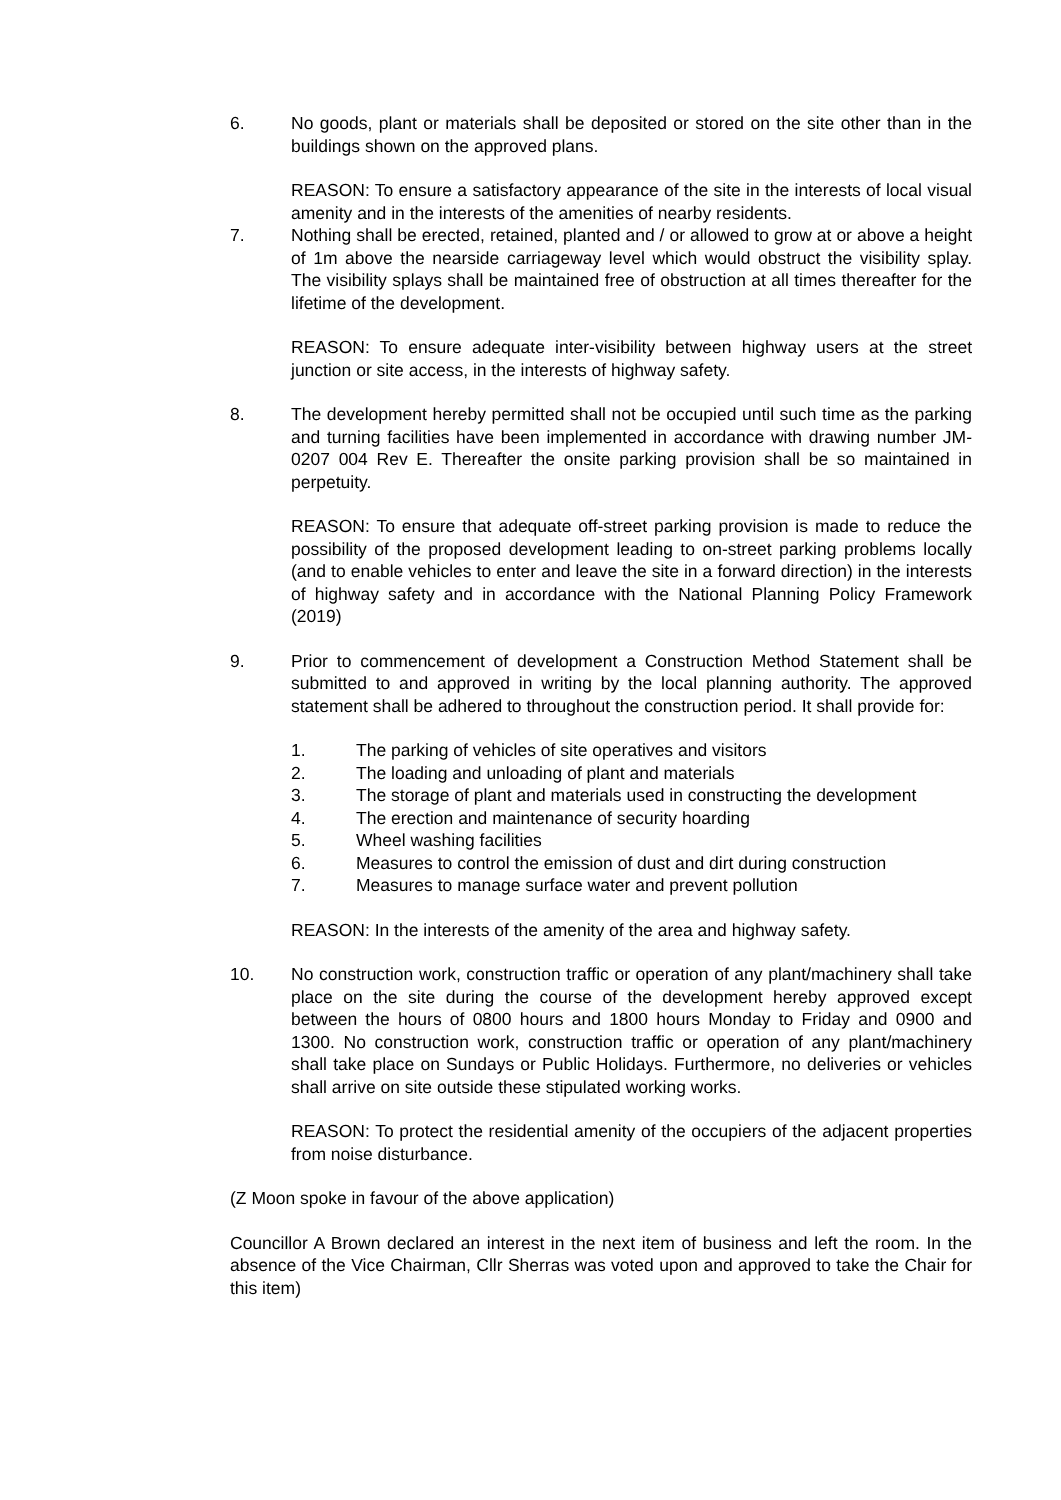6. No goods, plant or materials shall be deposited or stored on the site other than in the buildings shown on the approved plans.
REASON: To ensure a satisfactory appearance of the site in the interests of local visual amenity and in the interests of the amenities of nearby residents.
7. Nothing shall be erected, retained, planted and / or allowed to grow at or above a height of 1m above the nearside carriageway level which would obstruct the visibility splay. The visibility splays shall be maintained free of obstruction at all times thereafter for the lifetime of the development.
REASON: To ensure adequate inter-visibility between highway users at the street junction or site access, in the interests of highway safety.
8. The development hereby permitted shall not be occupied until such time as the parking and turning facilities have been implemented in accordance with drawing number JM-0207 004 Rev E. Thereafter the onsite parking provision shall be so maintained in perpetuity.
REASON: To ensure that adequate off-street parking provision is made to reduce the possibility of the proposed development leading to on-street parking problems locally (and to enable vehicles to enter and leave the site in a forward direction) in the interests of highway safety and in accordance with the National Planning Policy Framework (2019)
9. Prior to commencement of development a Construction Method Statement shall be submitted to and approved in writing by the local planning authority. The approved statement shall be adhered to throughout the construction period. It shall provide for:
1. The parking of vehicles of site operatives and visitors
2. The loading and unloading of plant and materials
3. The storage of plant and materials used in constructing the development
4. The erection and maintenance of security hoarding
5. Wheel washing facilities
6. Measures to control the emission of dust and dirt during construction
7. Measures to manage surface water and prevent pollution
REASON: In the interests of the amenity of the area and highway safety.
10. No construction work, construction traffic or operation of any plant/machinery shall take place on the site during the course of the development hereby approved except between the hours of 0800 hours and 1800 hours Monday to Friday and 0900 and 1300. No construction work, construction traffic or operation of any plant/machinery shall take place on Sundays or Public Holidays. Furthermore, no deliveries or vehicles shall arrive on site outside these stipulated working works.
REASON: To protect the residential amenity of the occupiers of the adjacent properties from noise disturbance.
(Z Moon spoke in favour of the above application)
Councillor A Brown declared an interest in the next item of business and left the room. In the absence of the Vice Chairman, Cllr Sherras was voted upon and approved to take the Chair for this item)